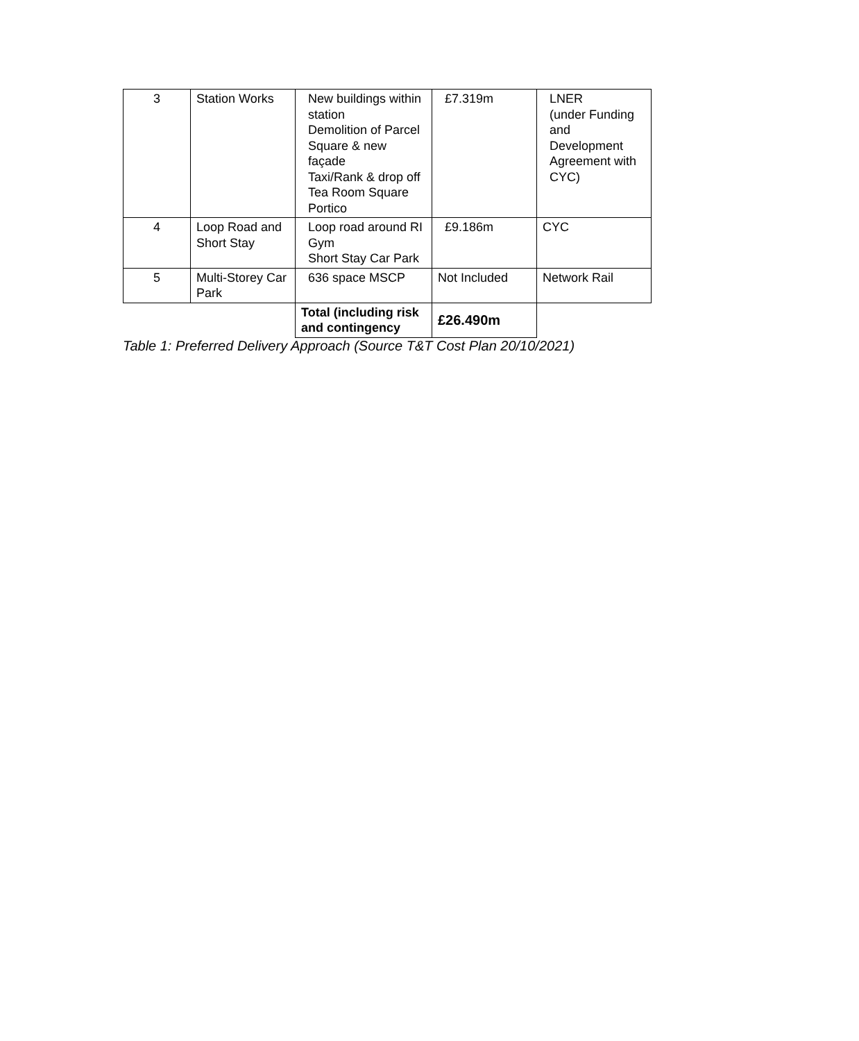| 3 | Station Works | New buildings within station Demolition of Parcel Square & new façade Taxi/Rank & drop off Tea Room Square Portico | £7.319m | LNER (under Funding and Development Agreement with CYC) |
| 4 | Loop Road and Short Stay | Loop road around RI Gym Short Stay Car Park | £9.186m | CYC |
| 5 | Multi-Storey Car Park | 636 space MSCP | Not Included | Network Rail |
| | | Total (including risk and contingency | £26.490m | |
Table 1: Preferred Delivery Approach (Source T&T Cost Plan 20/10/2021)